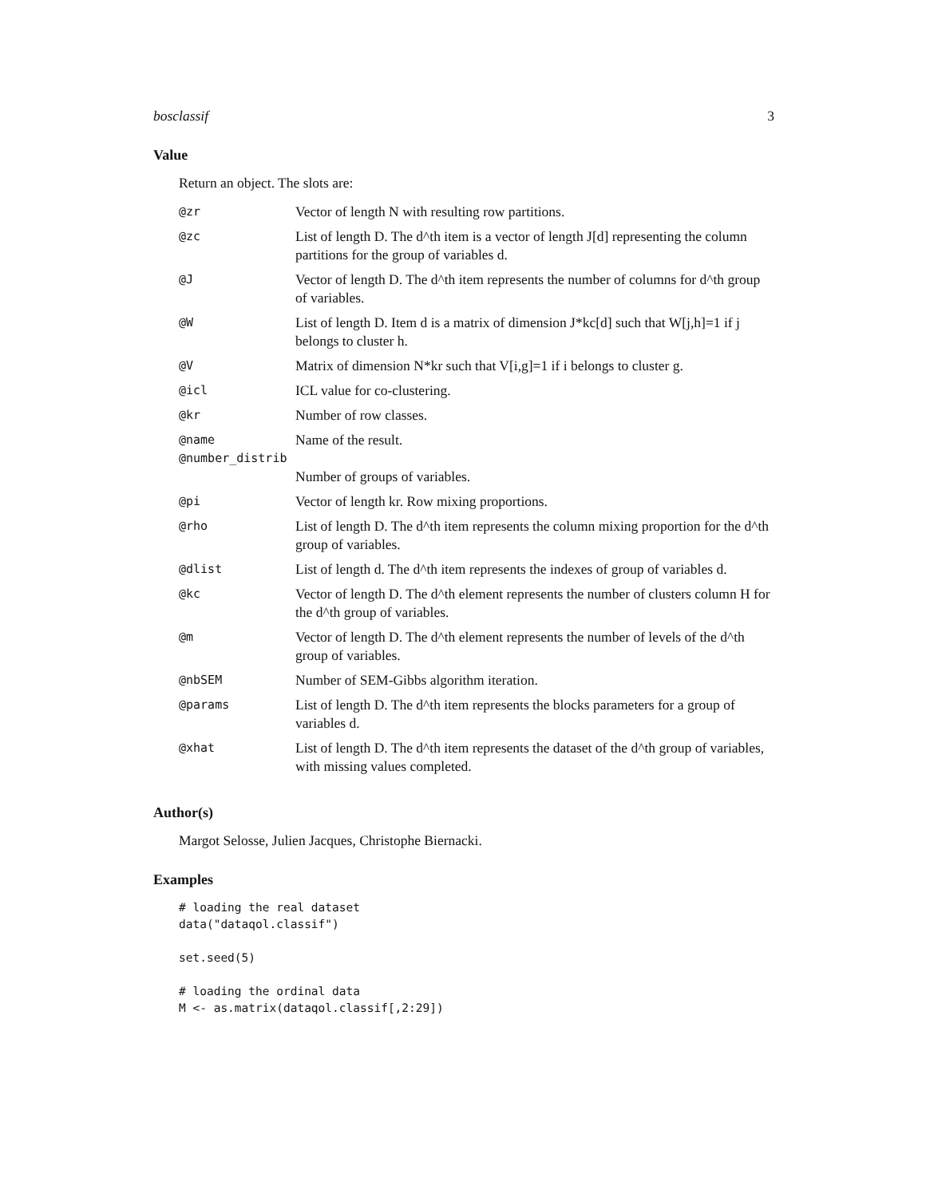bosclassif 3
Value
Return an object. The slots are:
| @zr | Vector of length N with resulting row partitions. |
| @zc | List of length D. The d^th item is a vector of length J[d] representing the column partitions for the group of variables d. |
| @J | Vector of length D. The d^th item represents the number of columns for d^th group of variables. |
| @W | List of length D. Item d is a matrix of dimension J*kc[d] such that W[j,h]=1 if j belongs to cluster h. |
| @V | Matrix of dimension N*kr such that V[i,g]=1 if i belongs to cluster g. |
| @icl | ICL value for co-clustering. |
| @kr | Number of row classes. |
| @name | Name of the result. |
| @number_distrib | |
| | Number of groups of variables. |
| @pi | Vector of length kr. Row mixing proportions. |
| @rho | List of length D. The d^th item represents the column mixing proportion for the d^th group of variables. |
| @dlist | List of length d. The d^th item represents the indexes of group of variables d. |
| @kc | Vector of length D. The d^th element represents the number of clusters column H for the d^th group of variables. |
| @m | Vector of length D. The d^th element represents the number of levels of the d^th group of variables. |
| @nbSEM | Number of SEM-Gibbs algorithm iteration. |
| @params | List of length D. The d^th item represents the blocks parameters for a group of variables d. |
| @xhat | List of length D. The d^th item represents the dataset of the d^th group of variables, with missing values completed. |
Author(s)
Margot Selosse, Julien Jacques, Christophe Biernacki.
Examples
# loading the real dataset
data("dataqol.classif")

set.seed(5)

# loading the ordinal data
M <- as.matrix(dataqol.classif[,2:29])